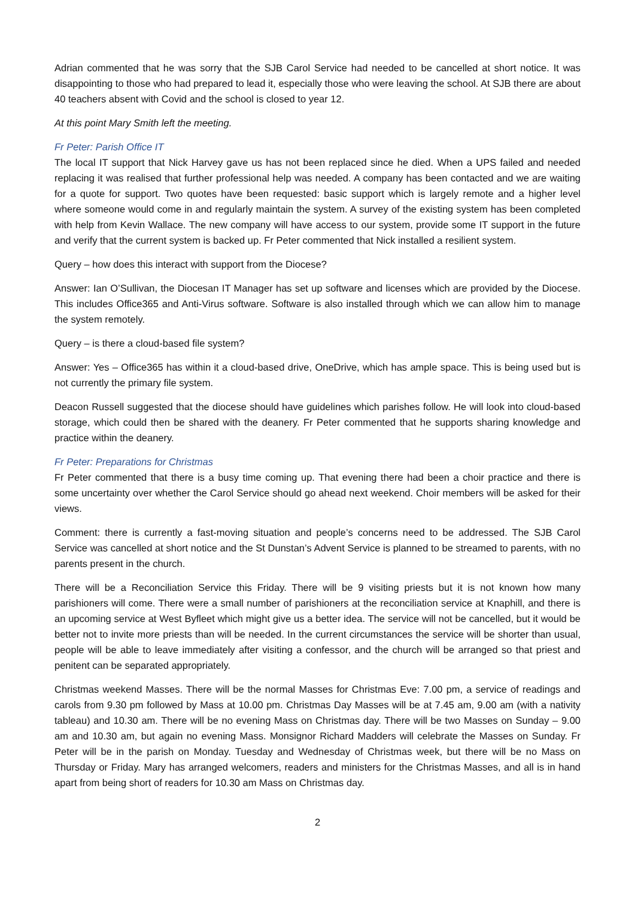Adrian commented that he was sorry that the SJB Carol Service had needed to be cancelled at short notice. It was disappointing to those who had prepared to lead it, especially those who were leaving the school. At SJB there are about 40 teachers absent with Covid and the school is closed to year 12.
At this point Mary Smith left the meeting.
Fr Peter: Parish Office IT
The local IT support that Nick Harvey gave us has not been replaced since he died. When a UPS failed and needed replacing it was realised that further professional help was needed. A company has been contacted and we are waiting for a quote for support. Two quotes have been requested: basic support which is largely remote and a higher level where someone would come in and regularly maintain the system. A survey of the existing system has been completed with help from Kevin Wallace. The new company will have access to our system, provide some IT support in the future and verify that the current system is backed up. Fr Peter commented that Nick installed a resilient system.
Query – how does this interact with support from the Diocese?
Answer: Ian O’Sullivan, the Diocesan IT Manager has set up software and licenses which are provided by the Diocese. This includes Office365 and Anti-Virus software. Software is also installed through which we can allow him to manage the system remotely.
Query – is there a cloud-based file system?
Answer: Yes – Office365 has within it a cloud-based drive, OneDrive, which has ample space. This is being used but is not currently the primary file system.
Deacon Russell suggested that the diocese should have guidelines which parishes follow. He will look into cloud-based storage, which could then be shared with the deanery. Fr Peter commented that he supports sharing knowledge and practice within the deanery.
Fr Peter: Preparations for Christmas
Fr Peter commented that there is a busy time coming up. That evening there had been a choir practice and there is some uncertainty over whether the Carol Service should go ahead next weekend. Choir members will be asked for their views.
Comment: there is currently a fast-moving situation and people’s concerns need to be addressed. The SJB Carol Service was cancelled at short notice and the St Dunstan’s Advent Service is planned to be streamed to parents, with no parents present in the church.
There will be a Reconciliation Service this Friday. There will be 9 visiting priests but it is not known how many parishioners will come. There were a small number of parishioners at the reconciliation service at Knaphill, and there is an upcoming service at West Byfleet which might give us a better idea. The service will not be cancelled, but it would be better not to invite more priests than will be needed. In the current circumstances the service will be shorter than usual, people will be able to leave immediately after visiting a confessor, and the church will be arranged so that priest and penitent can be separated appropriately.
Christmas weekend Masses. There will be the normal Masses for Christmas Eve: 7.00 pm, a service of readings and carols from 9.30 pm followed by Mass at 10.00 pm. Christmas Day Masses will be at 7.45 am, 9.00 am (with a nativity tableau) and 10.30 am. There will be no evening Mass on Christmas day. There will be two Masses on Sunday – 9.00 am and 10.30 am, but again no evening Mass. Monsignor Richard Madders will celebrate the Masses on Sunday. Fr Peter will be in the parish on Monday. Tuesday and Wednesday of Christmas week, but there will be no Mass on Thursday or Friday. Mary has arranged welcomers, readers and ministers for the Christmas Masses, and all is in hand apart from being short of readers for 10.30 am Mass on Christmas day.
2